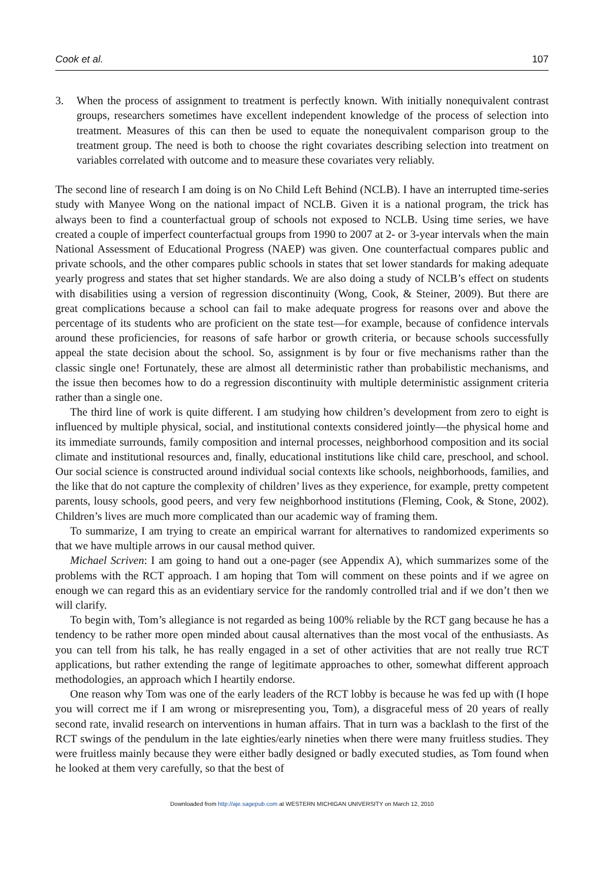Cook et al. 107
3. When the process of assignment to treatment is perfectly known. With initially nonequivalent contrast groups, researchers sometimes have excellent independent knowledge of the process of selection into treatment. Measures of this can then be used to equate the nonequivalent comparison group to the treatment group. The need is both to choose the right covariates describing selection into treatment on variables correlated with outcome and to measure these covariates very reliably.
The second line of research I am doing is on No Child Left Behind (NCLB). I have an interrupted time-series study with Manyee Wong on the national impact of NCLB. Given it is a national program, the trick has always been to find a counterfactual group of schools not exposed to NCLB. Using time series, we have created a couple of imperfect counterfactual groups from 1990 to 2007 at 2- or 3-year intervals when the main National Assessment of Educational Progress (NAEP) was given. One counterfactual compares public and private schools, and the other compares public schools in states that set lower standards for making adequate yearly progress and states that set higher standards. We are also doing a study of NCLB’s effect on students with disabilities using a version of regression discontinuity (Wong, Cook, & Steiner, 2009). But there are great complications because a school can fail to make adequate progress for reasons over and above the percentage of its students who are proficient on the state test—for example, because of confidence intervals around these proficiencies, for reasons of safe harbor or growth criteria, or because schools successfully appeal the state decision about the school. So, assignment is by four or five mechanisms rather than the classic single one! Fortunately, these are almost all deterministic rather than probabilistic mechanisms, and the issue then becomes how to do a regression discontinuity with multiple deterministic assignment criteria rather than a single one.
The third line of work is quite different. I am studying how children’s development from zero to eight is influenced by multiple physical, social, and institutional contexts considered jointly—the physical home and its immediate surrounds, family composition and internal processes, neighborhood composition and its social climate and institutional resources and, finally, educational institutions like child care, preschool, and school. Our social science is constructed around individual social contexts like schools, neighborhoods, families, and the like that do not capture the complexity of children’ lives as they experience, for example, pretty competent parents, lousy schools, good peers, and very few neighborhood institutions (Fleming, Cook, & Stone, 2002). Children’s lives are much more complicated than our academic way of framing them.
To summarize, I am trying to create an empirical warrant for alternatives to randomized experiments so that we have multiple arrows in our causal method quiver.
Michael Scriven: I am going to hand out a one-pager (see Appendix A), which summarizes some of the problems with the RCT approach. I am hoping that Tom will comment on these points and if we agree on enough we can regard this as an evidentiary service for the randomly controlled trial and if we don’t then we will clarify.
To begin with, Tom’s allegiance is not regarded as being 100% reliable by the RCT gang because he has a tendency to be rather more open minded about causal alternatives than the most vocal of the enthusiasts. As you can tell from his talk, he has really engaged in a set of other activities that are not really true RCT applications, but rather extending the range of legitimate approaches to other, somewhat different approach methodologies, an approach which I heartily endorse.
One reason why Tom was one of the early leaders of the RCT lobby is because he was fed up with (I hope you will correct me if I am wrong or misrepresenting you, Tom), a disgraceful mess of 20 years of really second rate, invalid research on interventions in human affairs. That in turn was a backlash to the first of the RCT swings of the pendulum in the late eighties/early nineties when there were many fruitless studies. They were fruitless mainly because they were either badly designed or badly executed studies, as Tom found when he looked at them very carefully, so that the best of
Downloaded from http://aje.sagepub.com at WESTERN MICHIGAN UNIVERSITY on March 12, 2010